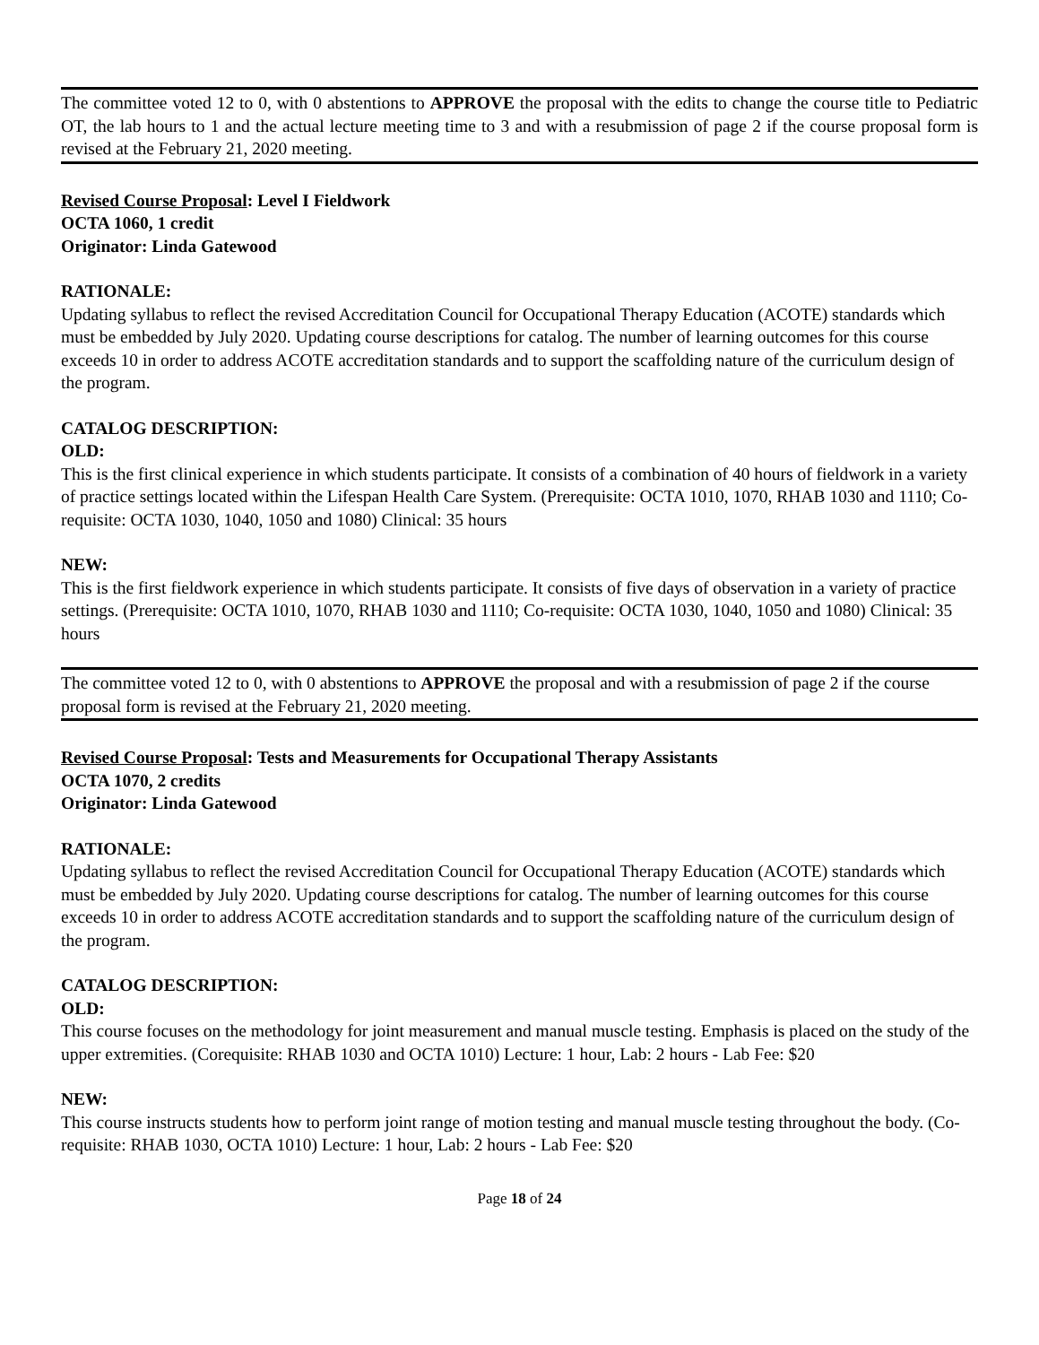The committee voted 12 to 0, with 0 abstentions to APPROVE the proposal with the edits to change the course title to Pediatric OT, the lab hours to 1 and the actual lecture meeting time to 3 and with a resubmission of page 2 if the course proposal form is revised at the February 21, 2020 meeting.
Revised Course Proposal: Level I Fieldwork
OCTA 1060, 1 credit
Originator: Linda Gatewood
RATIONALE:
Updating syllabus to reflect the revised Accreditation Council for Occupational Therapy Education (ACOTE) standards which must be embedded by July 2020. Updating course descriptions for catalog. The number of learning outcomes for this course exceeds 10 in order to address ACOTE accreditation standards and to support the scaffolding nature of the curriculum design of the program.
CATALOG DESCRIPTION:
OLD:
This is the first clinical experience in which students participate. It consists of a combination of 40 hours of fieldwork in a variety of practice settings located within the Lifespan Health Care System. (Prerequisite: OCTA 1010, 1070, RHAB 1030 and 1110; Co-requisite: OCTA 1030, 1040, 1050 and 1080) Clinical: 35 hours
NEW:
This is the first fieldwork experience in which students participate. It consists of five days of observation in a variety of practice settings. (Prerequisite: OCTA 1010, 1070, RHAB 1030 and 1110; Co-requisite: OCTA 1030, 1040, 1050 and 1080) Clinical: 35 hours
The committee voted 12 to 0, with 0 abstentions to APPROVE the proposal and with a resubmission of page 2 if the course proposal form is revised at the February 21, 2020 meeting.
Revised Course Proposal: Tests and Measurements for Occupational Therapy Assistants
OCTA 1070, 2 credits
Originator: Linda Gatewood
RATIONALE:
Updating syllabus to reflect the revised Accreditation Council for Occupational Therapy Education (ACOTE) standards which must be embedded by July 2020. Updating course descriptions for catalog. The number of learning outcomes for this course exceeds 10 in order to address ACOTE accreditation standards and to support the scaffolding nature of the curriculum design of the program.
CATALOG DESCRIPTION:
OLD:
This course focuses on the methodology for joint measurement and manual muscle testing. Emphasis is placed on the study of the upper extremities. (Corequisite: RHAB 1030 and OCTA 1010) Lecture: 1 hour, Lab: 2 hours - Lab Fee: $20
NEW:
This course instructs students how to perform joint range of motion testing and manual muscle testing throughout the body. (Co-requisite: RHAB 1030, OCTA 1010) Lecture: 1 hour, Lab: 2 hours - Lab Fee: $20
Page 18 of 24